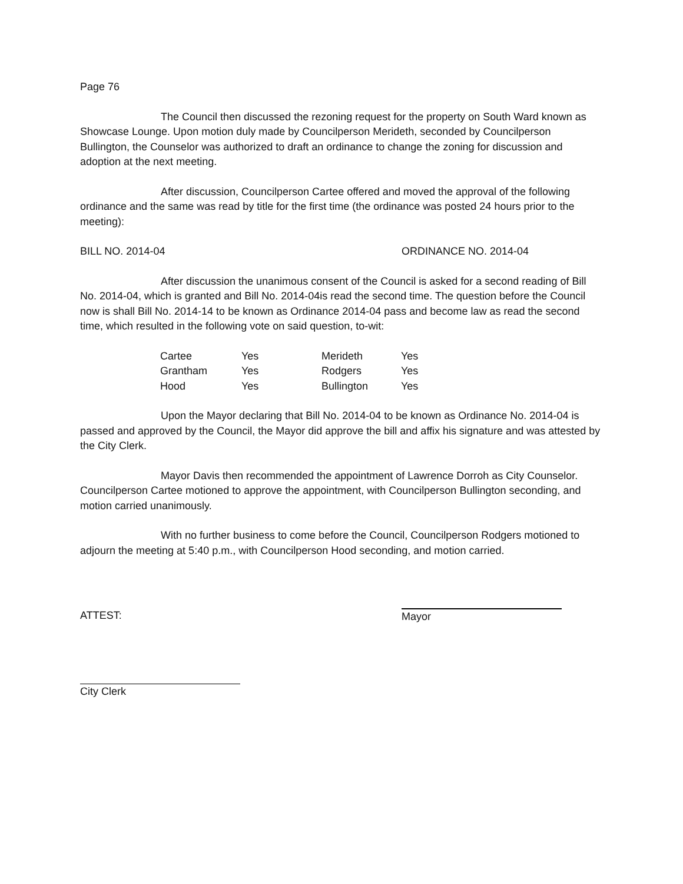Page 76
The Council then discussed the rezoning request for the property on South Ward known as Showcase Lounge. Upon motion duly made by Councilperson Merideth, seconded by Councilperson Bullington, the Counselor was authorized to draft an ordinance to change the zoning for discussion and adoption at the next meeting.
After discussion, Councilperson Cartee offered and moved the approval of the following ordinance and the same was read by title for the first time (the ordinance was posted 24 hours prior to the meeting):
BILL NO. 2014-04 ORDINANCE NO. 2014-04
After discussion the unanimous consent of the Council is asked for a second reading of Bill No. 2014-04, which is granted and Bill No. 2014-04is read the second time. The question before the Council now is shall Bill No. 2014-14 to be known as Ordinance 2014-04 pass and become law as read the second time, which resulted in the following vote on said question, to-wit:
| Cartee | Yes | Merideth | Yes |
| Grantham | Yes | Rodgers | Yes |
| Hood | Yes | Bullington | Yes |
Upon the Mayor declaring that Bill No. 2014-04 to be known as Ordinance No. 2014-04 is passed and approved by the Council, the Mayor did approve the bill and affix his signature and was attested by the City Clerk.
Mayor Davis then recommended the appointment of Lawrence Dorroh as City Counselor. Councilperson Cartee motioned to approve the appointment, with Councilperson Bullington seconding, and motion carried unanimously.
With no further business to come before the Council, Councilperson Rodgers motioned to adjourn the meeting at 5:40 p.m., with Councilperson Hood seconding, and motion carried.
ATTEST: Mayor
City Clerk